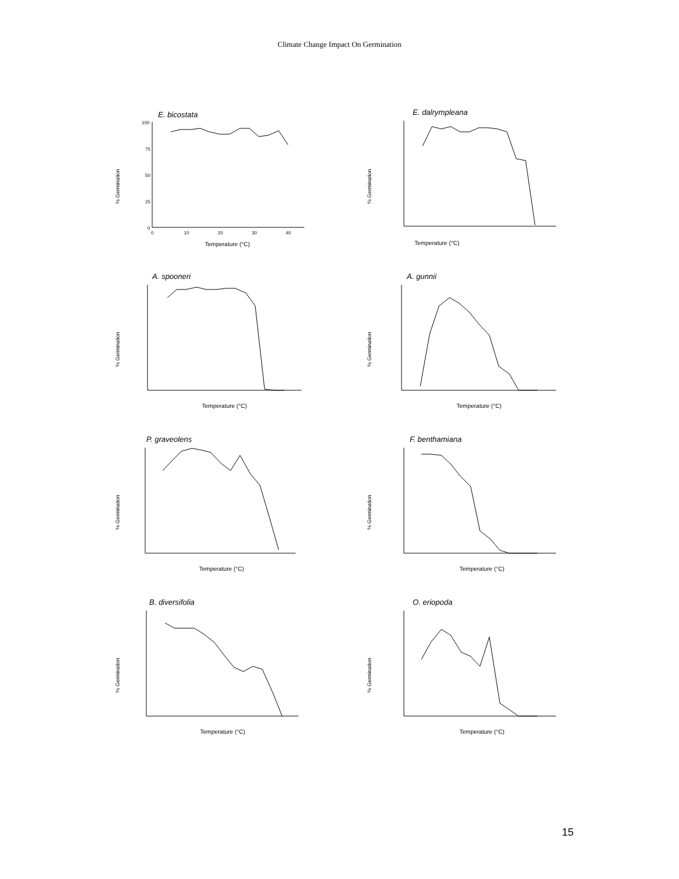Climate Change Impact On Germination
E. bicostata
% Germination
100
75
50
25
0
0
10
20
30
40
Temperature (°C)
E. dalrympleana
% Germination
Temperature (°C)
A. spooneri
% Germination
Temperature (°C)
A. gunnii
% Germination
Temperature (°C)
P. graveolens
% Germination
Temperature (°C)
F. benthamiana
% Germination
Temperature (°C)
B. diversifolia
% Germination
Temperature (°C)
O. eriopoda
% Germination
Temperature (°C)
15